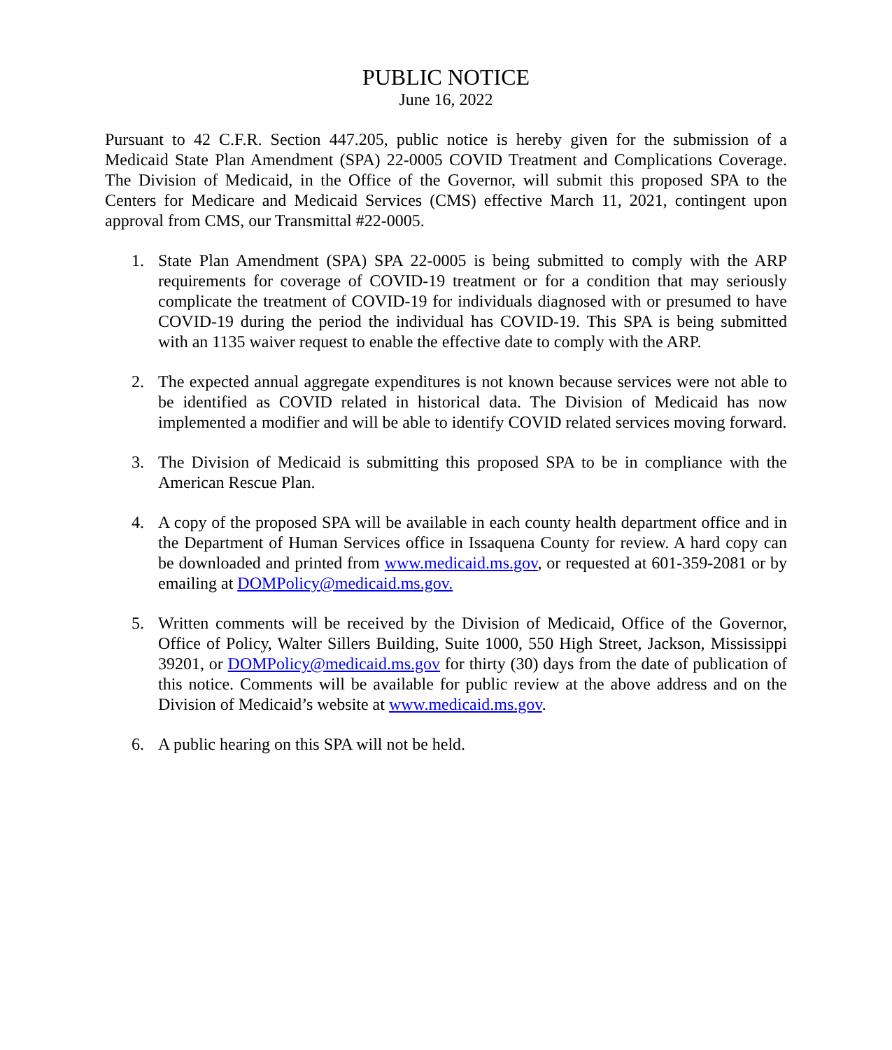PUBLIC NOTICE
June 16, 2022
Pursuant to 42 C.F.R. Section 447.205, public notice is hereby given for the submission of a Medicaid State Plan Amendment (SPA) 22-0005 COVID Treatment and Complications Coverage. The Division of Medicaid, in the Office of the Governor, will submit this proposed SPA to the Centers for Medicare and Medicaid Services (CMS) effective March 11, 2021, contingent upon approval from CMS, our Transmittal #22-0005.
1. State Plan Amendment (SPA) SPA 22-0005 is being submitted to comply with the ARP requirements for coverage of COVID-19 treatment or for a condition that may seriously complicate the treatment of COVID-19 for individuals diagnosed with or presumed to have COVID-19 during the period the individual has COVID-19. This SPA is being submitted with an 1135 waiver request to enable the effective date to comply with the ARP.
2. The expected annual aggregate expenditures is not known because services were not able to be identified as COVID related in historical data. The Division of Medicaid has now implemented a modifier and will be able to identify COVID related services moving forward.
3. The Division of Medicaid is submitting this proposed SPA to be in compliance with the American Rescue Plan.
4. A copy of the proposed SPA will be available in each county health department office and in the Department of Human Services office in Issaquena County for review. A hard copy can be downloaded and printed from www.medicaid.ms.gov, or requested at 601-359-2081 or by emailing at DOMPolicy@medicaid.ms.gov.
5. Written comments will be received by the Division of Medicaid, Office of the Governor, Office of Policy, Walter Sillers Building, Suite 1000, 550 High Street, Jackson, Mississippi 39201, or DOMPolicy@medicaid.ms.gov for thirty (30) days from the date of publication of this notice. Comments will be available for public review at the above address and on the Division of Medicaid’s website at www.medicaid.ms.gov.
6. A public hearing on this SPA will not be held.